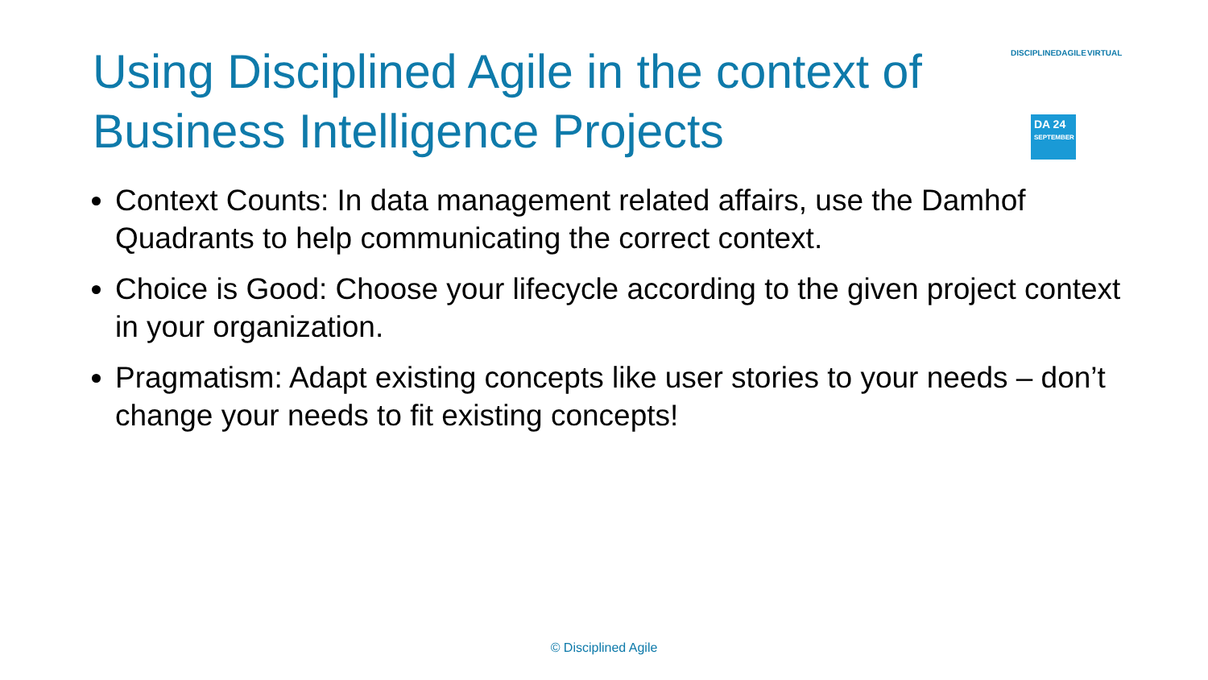Using Disciplined Agile in the context of Business Intelligence Projects
DISCIPLINEDAGILE VIRTUAL
DA 24
SEPTEMBER
Context Counts: In data management related affairs, use the Damhof Quadrants to help communicating the correct context.
Choice is Good: Choose your lifecycle according to the given project context in your organization.
Pragmatism: Adapt existing concepts like user stories to your needs – don’t change your needs to fit existing concepts!
© Disciplined Agile